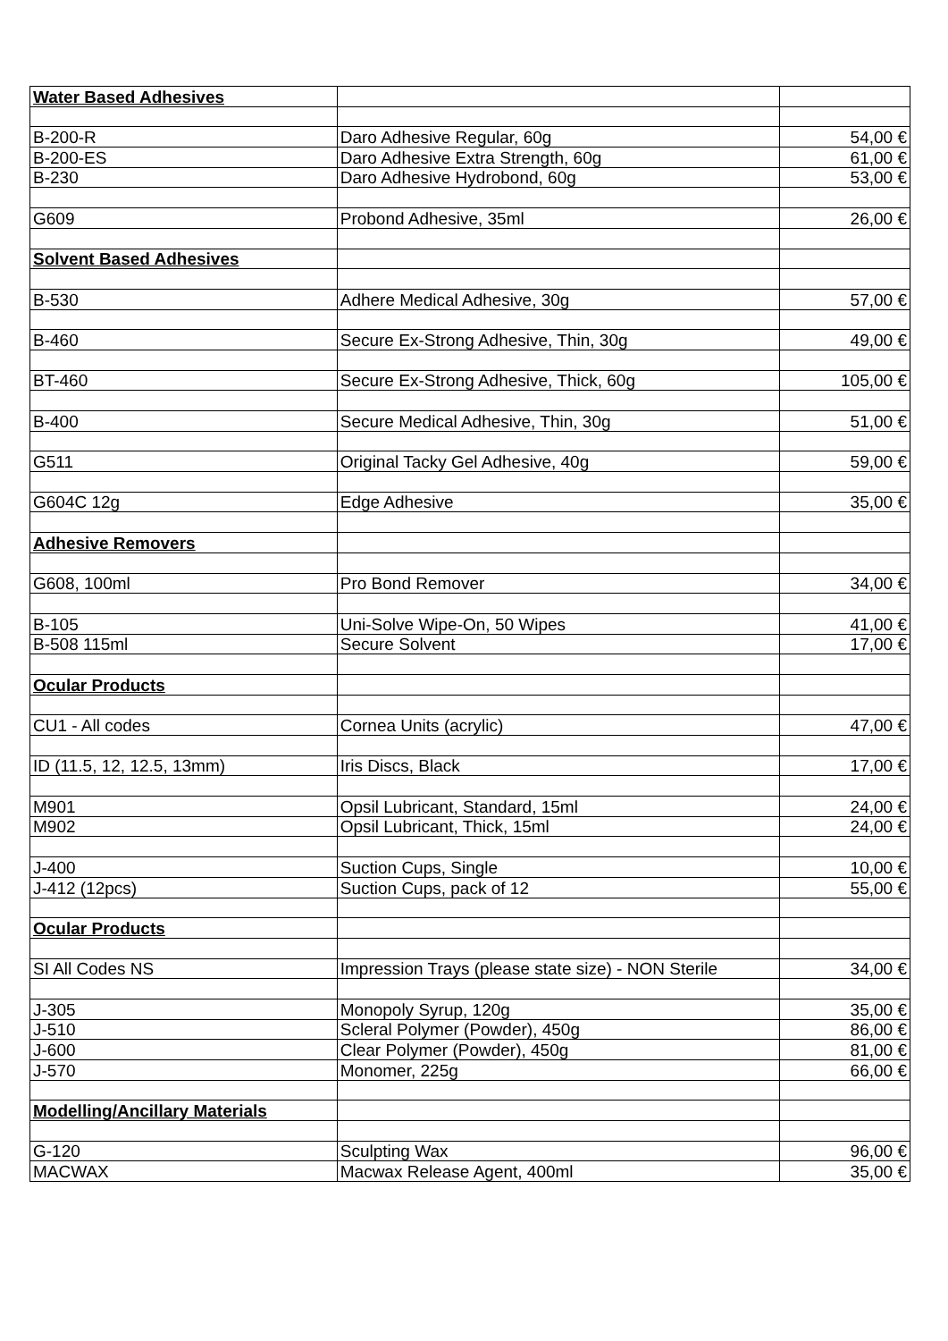| Water Based Adhesives | | |
| B-200-R | Daro Adhesive Regular, 60g | 54,00 € |
| B-200-ES | Daro Adhesive Extra Strength, 60g | 61,00 € |
| B-230 | Daro Adhesive Hydrobond, 60g | 53,00 € |
| G609 | Probond Adhesive, 35ml | 26,00 € |
| Solvent Based Adhesives | | |
| B-530 | Adhere Medical Adhesive, 30g | 57,00 € |
| B-460 | Secure Ex-Strong Adhesive, Thin, 30g | 49,00 € |
| BT-460 | Secure Ex-Strong Adhesive, Thick, 60g | 105,00 € |
| B-400 | Secure Medical Adhesive, Thin, 30g | 51,00 € |
| G511 | Original Tacky Gel Adhesive, 40g | 59,00 € |
| G604C 12g | Edge Adhesive | 35,00 € |
| Adhesive Removers | | |
| G608, 100ml | Pro Bond Remover | 34,00 € |
| B-105 | Uni-Solve Wipe-On, 50 Wipes | 41,00 € |
| B-508 115ml | Secure Solvent | 17,00 € |
| Ocular Products | | |
| CU1 - All codes | Cornea Units (acrylic) | 47,00 € |
| ID (11.5, 12, 12.5, 13mm) | Iris Discs, Black | 17,00 € |
| M901 | Opsil Lubricant, Standard, 15ml | 24,00 € |
| M902 | Opsil Lubricant, Thick, 15ml | 24,00 € |
| J-400 | Suction Cups, Single | 10,00 € |
| J-412 (12pcs) | Suction Cups, pack of 12 | 55,00 € |
| Ocular Products | | |
| SI All Codes NS | Impression Trays (please state size) - NON Sterile | 34,00 € |
| J-305 | Monopoly Syrup, 120g | 35,00 € |
| J-510 | Scleral Polymer (Powder), 450g | 86,00 € |
| J-600 | Clear Polymer (Powder), 450g | 81,00 € |
| J-570 | Monomer, 225g | 66,00 € |
| Modelling/Ancillary Materials | | |
| G-120 | Sculpting Wax | 96,00 € |
| MACWAX | Macwax Release Agent, 400ml | 35,00 € |